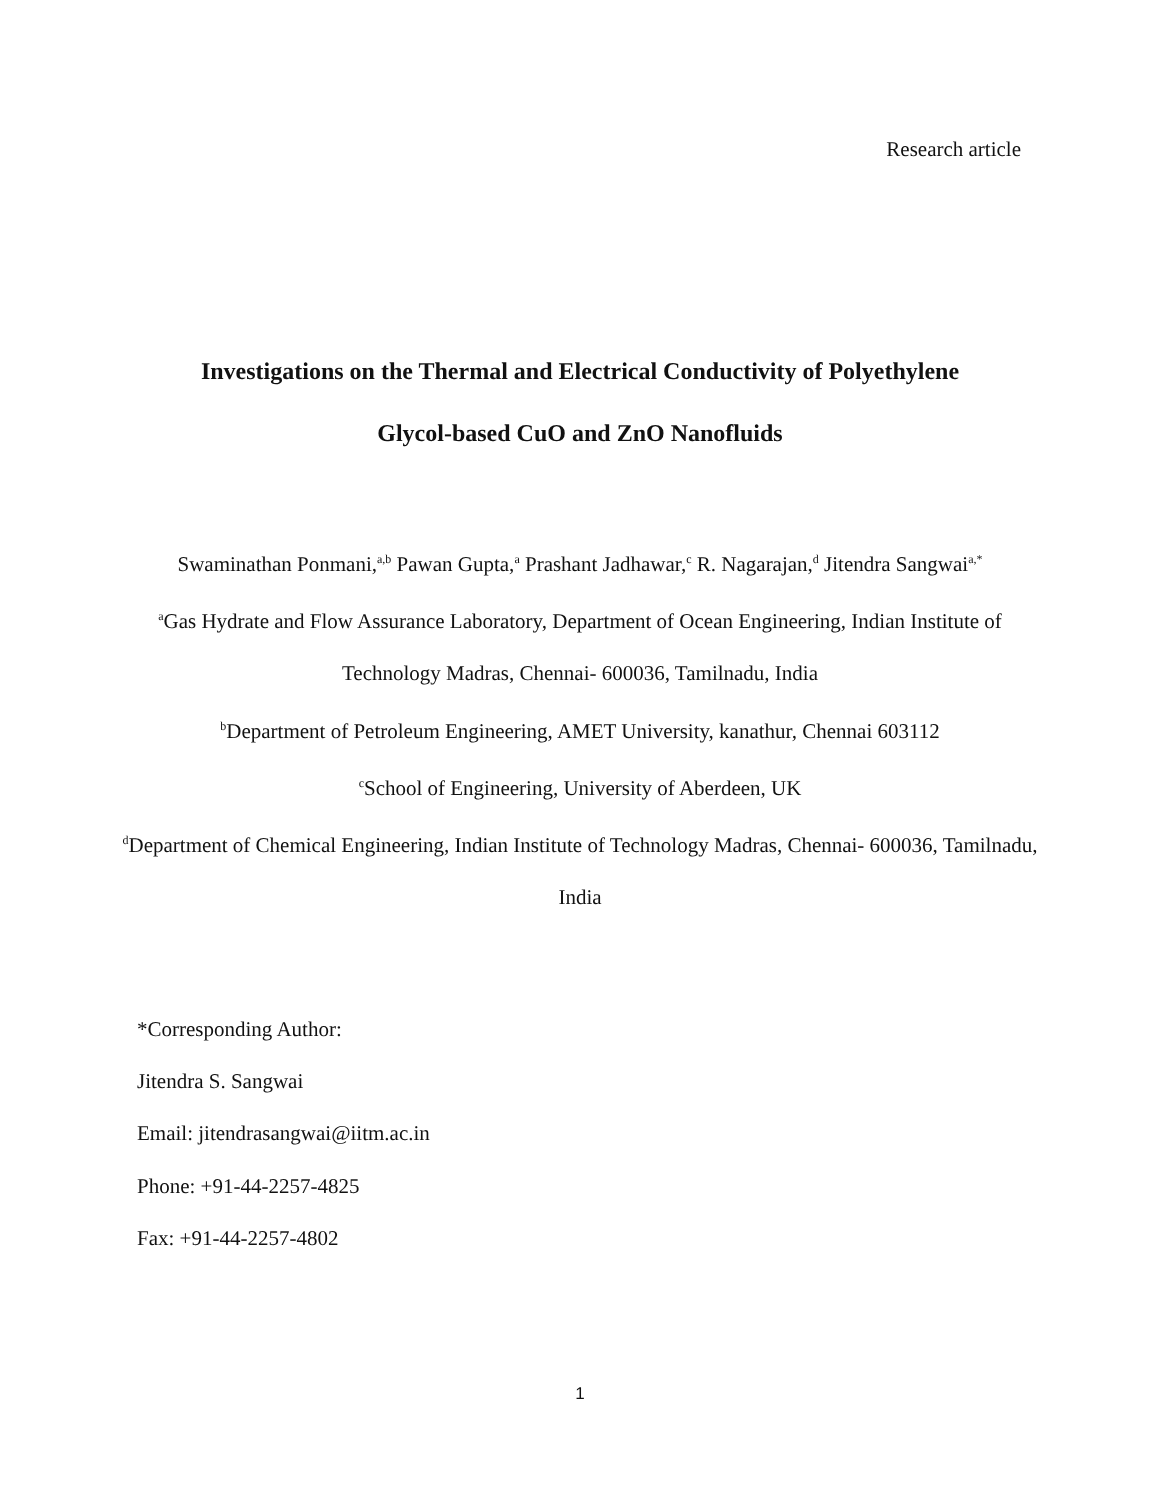Research article
Investigations on the Thermal and Electrical Conductivity of Polyethylene
Glycol-based CuO and ZnO Nanofluids
Swaminathan Ponmani,<sup>a,b</sup> Pawan Gupta,<sup>a</sup> Prashant Jadhawar,<sup>c</sup> R. Nagarajan,<sup>d</sup> Jitendra Sangwai<sup>a,*</sup>
<sup>a</sup> Gas Hydrate and Flow Assurance Laboratory, Department of Ocean Engineering, Indian Institute of Technology Madras, Chennai- 600036, Tamilnadu, India
<sup>b</sup> Department of Petroleum Engineering, AMET University, kanathur, Chennai 603112
<sup>c</sup> School of Engineering, University of Aberdeen, UK
<sup>d</sup> Department of Chemical Engineering, Indian Institute of Technology Madras, Chennai- 600036, Tamilnadu, India
*Corresponding Author:
Jitendra S. Sangwai
Email: jitendrasangwai@iitm.ac.in
Phone: +91-44-2257-4825
Fax: +91-44-2257-4802
1